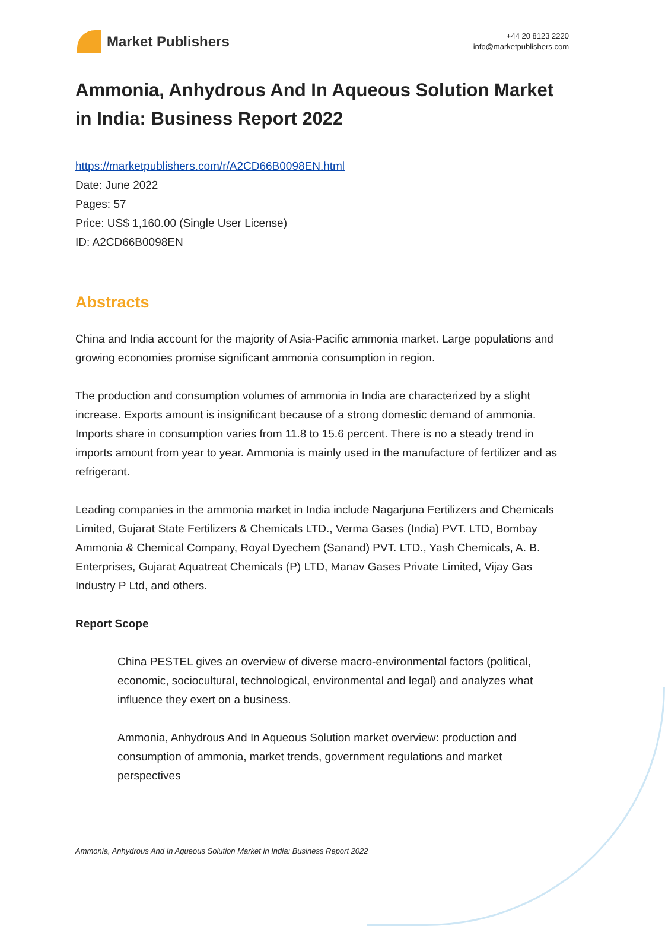Market Publishers
+44 20 8123 2220
info@marketpublishers.com
Ammonia, Anhydrous And In Aqueous Solution Market in India: Business Report 2022
https://marketpublishers.com/r/A2CD66B0098EN.html
Date: June 2022
Pages: 57
Price: US$ 1,160.00 (Single User License)
ID: A2CD66B0098EN
Abstracts
China and India account for the majority of Asia-Pacific ammonia market. Large populations and growing economies promise significant ammonia consumption in region.
The production and consumption volumes of ammonia in India are characterized by a slight increase. Exports amount is insignificant because of a strong domestic demand of ammonia. Imports share in consumption varies from 11.8 to 15.6 percent. There is no a steady trend in imports amount from year to year. Ammonia is mainly used in the manufacture of fertilizer and as refrigerant.
Leading companies in the ammonia market in India include Nagarjuna Fertilizers and Chemicals Limited, Gujarat State Fertilizers & Chemicals LTD., Verma Gases (India) PVT. LTD, Bombay Ammonia & Chemical Company, Royal Dyechem (Sanand) PVT. LTD., Yash Chemicals, A. B. Enterprises, Gujarat Aquatreat Chemicals (P) LTD, Manav Gases Private Limited, Vijay Gas Industry P Ltd, and others.
Report Scope
China PESTEL gives an overview of diverse macro-environmental factors (political, economic, sociocultural, technological, environmental and legal) and analyzes what influence they exert on a business.
Ammonia, Anhydrous And In Aqueous Solution market overview: production and consumption of ammonia, market trends, government regulations and market perspectives
Ammonia, Anhydrous And In Aqueous Solution Market in India: Business Report 2022